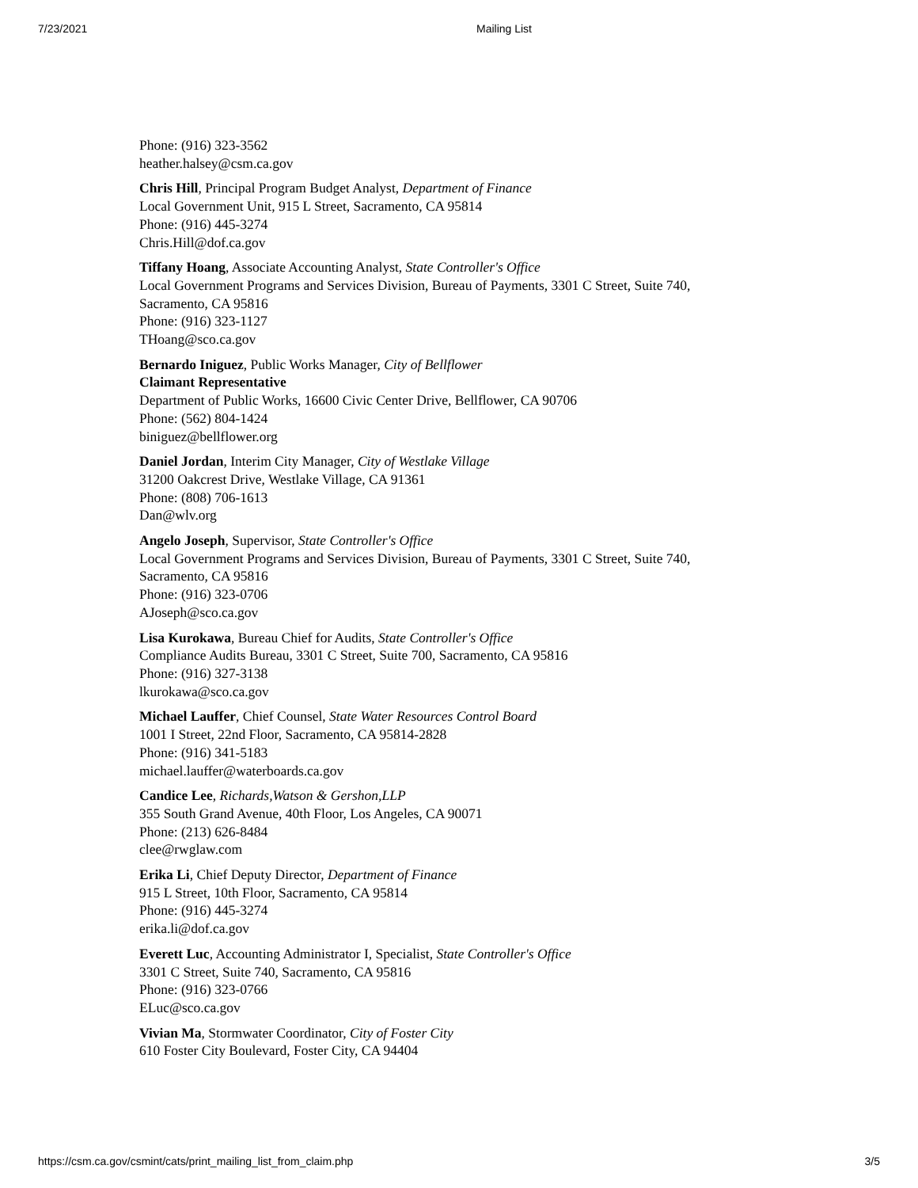7/23/2021 Mailing List
Phone: (916) 323-3562
heather.halsey@csm.ca.gov
Chris Hill, Principal Program Budget Analyst, Department of Finance
Local Government Unit, 915 L Street, Sacramento, CA 95814
Phone: (916) 445-3274
Chris.Hill@dof.ca.gov
Tiffany Hoang, Associate Accounting Analyst, State Controller's Office
Local Government Programs and Services Division, Bureau of Payments, 3301 C Street, Suite 740,
Sacramento, CA 95816
Phone: (916) 323-1127
THoang@sco.ca.gov
Bernardo Iniguez, Public Works Manager, City of Bellflower
Claimant Representative
Department of Public Works, 16600 Civic Center Drive, Bellflower, CA 90706
Phone: (562) 804-1424
biniguez@bellflower.org
Daniel Jordan, Interim City Manager, City of Westlake Village
31200 Oakcrest Drive, Westlake Village, CA 91361
Phone: (808) 706-1613
Dan@wlv.org
Angelo Joseph, Supervisor, State Controller's Office
Local Government Programs and Services Division, Bureau of Payments, 3301 C Street, Suite 740,
Sacramento, CA 95816
Phone: (916) 323-0706
AJoseph@sco.ca.gov
Lisa Kurokawa, Bureau Chief for Audits, State Controller's Office
Compliance Audits Bureau, 3301 C Street, Suite 700, Sacramento, CA 95816
Phone: (916) 327-3138
lkurokawa@sco.ca.gov
Michael Lauffer, Chief Counsel, State Water Resources Control Board
1001 I Street, 22nd Floor, Sacramento, CA 95814-2828
Phone: (916) 341-5183
michael.lauffer@waterboards.ca.gov
Candice Lee, Richards,Watson & Gershon,LLP
355 South Grand Avenue, 40th Floor, Los Angeles, CA 90071
Phone: (213) 626-8484
clee@rwglaw.com
Erika Li, Chief Deputy Director, Department of Finance
915 L Street, 10th Floor, Sacramento, CA 95814
Phone: (916) 445-3274
erika.li@dof.ca.gov
Everett Luc, Accounting Administrator I, Specialist, State Controller's Office
3301 C Street, Suite 740, Sacramento, CA 95816
Phone: (916) 323-0766
ELuc@sco.ca.gov
Vivian Ma, Stormwater Coordinator, City of Foster City
610 Foster City Boulevard, Foster City, CA 94404
https://csm.ca.gov/csmint/cats/print_mailing_list_from_claim.php 3/5